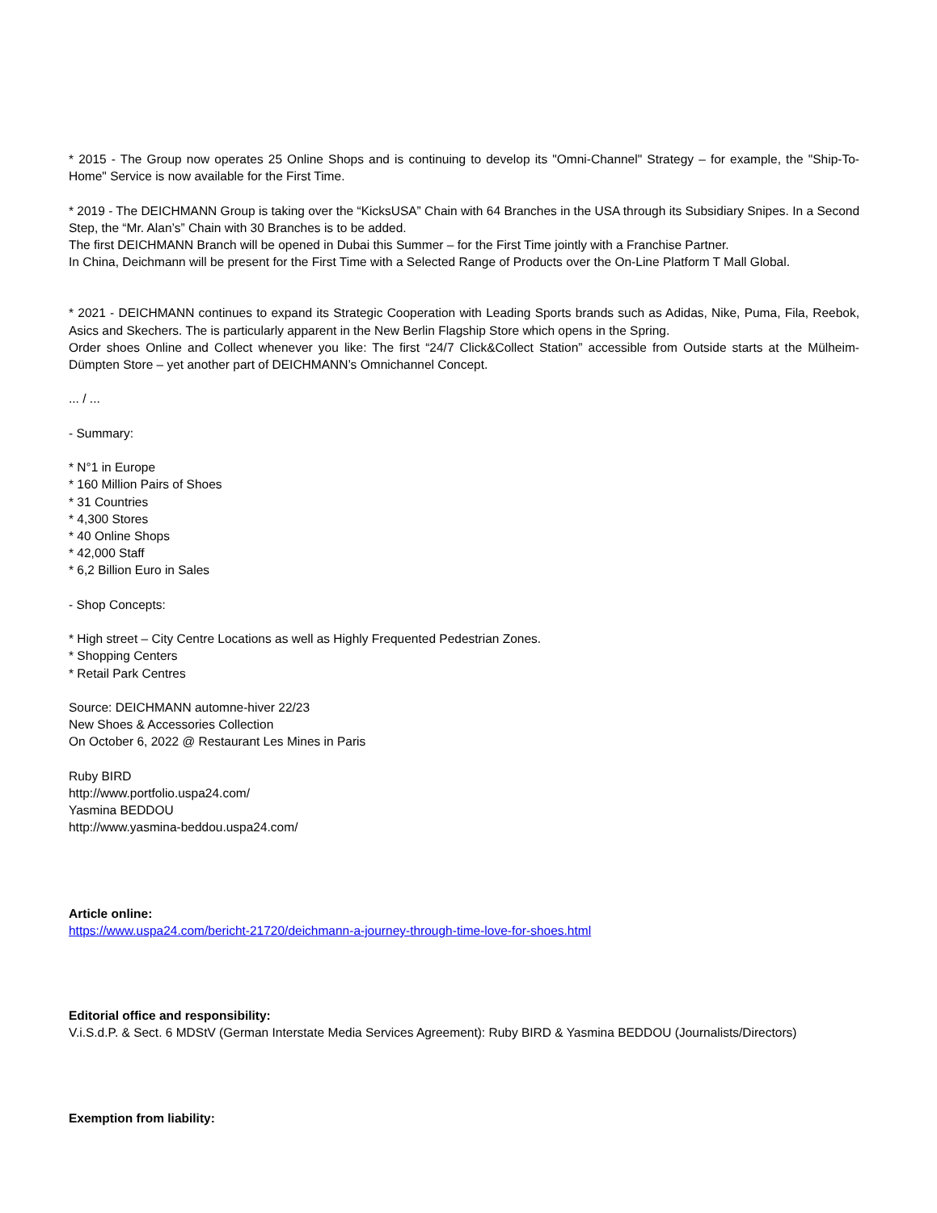* 2015 - The Group now operates 25 Online Shops and is continuing to develop its "Omni-Channel" Strategy – for example, the "Ship-To-Home" Service is now available for the First Time.
* 2019 - The DEICHMANN Group is taking over the “KicksUSA” Chain with 64 Branches in the USA through its Subsidiary Snipes. In a Second Step, the “Mr. Alan’s” Chain with 30 Branches is to be added.
The first DEICHMANN Branch will be opened in Dubai this Summer – for the First Time jointly with a Franchise Partner.
In China, Deichmann will be present for the First Time with a Selected Range of Products over the On-Line Platform T Mall Global.
* 2021 - DEICHMANN continues to expand its Strategic Cooperation with Leading Sports brands such as Adidas, Nike, Puma, Fila, Reebok, Asics and Skechers. The is particularly apparent in the New Berlin Flagship Store which opens in the Spring.
Order shoes Online and Collect whenever you like: The first “24/7 Click&Collect Station” accessible from Outside starts at the Mülheim-Dümpten Store – yet another part of DEICHMANN’s Omnichannel Concept.
... / ...
- Summary:
* N°1 in Europe
* 160 Million Pairs of Shoes
* 31 Countries
* 4,300 Stores
* 40 Online Shops
* 42,000 Staff
* 6,2 Billion Euro in Sales
- Shop Concepts:
* High street – City Centre Locations as well as Highly Frequented Pedestrian Zones.
* Shopping Centers
* Retail Park Centres
Source: DEICHMANN automne-hiver 22/23
New Shoes & Accessories Collection
On October 6, 2022 @ Restaurant Les Mines in Paris
Ruby BIRD
http://www.portfolio.uspa24.com/
Yasmina BEDDOU
http://www.yasmina-beddou.uspa24.com/
Article online:
https://www.uspa24.com/bericht-21720/deichmann-a-journey-through-time-love-for-shoes.html
Editorial office and responsibility:
V.i.S.d.P. & Sect. 6 MDStV (German Interstate Media Services Agreement): Ruby BIRD & Yasmina BEDDOU (Journalists/Directors)
Exemption from liability: